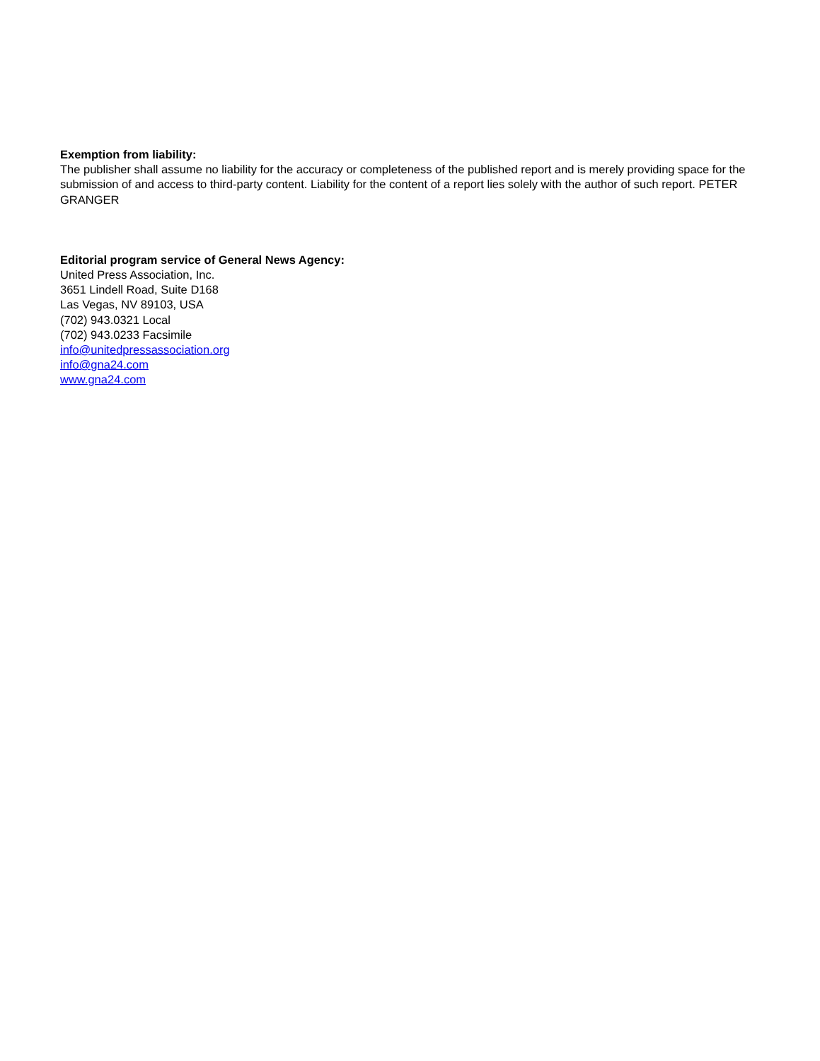Exemption from liability:
The publisher shall assume no liability for the accuracy or completeness of the published report and is merely providing space for the submission of and access to third-party content. Liability for the content of a report lies solely with the author of such report. PETER GRANGER
Editorial program service of General News Agency:
United Press Association, Inc.
3651 Lindell Road, Suite D168
Las Vegas, NV 89103, USA
(702) 943.0321 Local
(702) 943.0233 Facsimile
info@unitedpressassociation.org
info@gna24.com
www.gna24.com